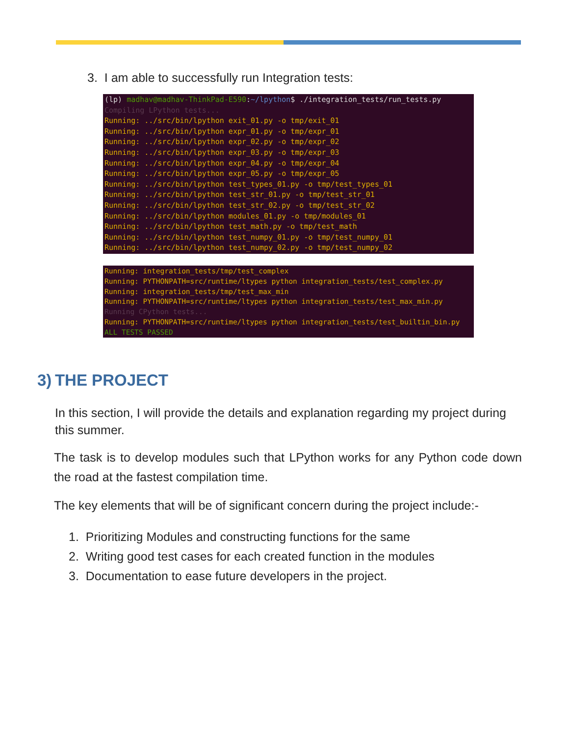3. I am able to successfully run Integration tests:
(lp) madhav@madhav-ThinkPad-E590:~/lpython$ ./integration_tests/run_tests.py Compiling LPython tests... Running: ../src/bin/lpython exit_01.py -o tmp/exit_01 Running: ../src/bin/lpython expr_01.py -o tmp/expr_01 Running: ../src/bin/lpython expr_02.py -o tmp/expr_02 Running: ../src/bin/lpython expr_03.py -o tmp/expr_03 Running: ../src/bin/lpython expr_04.py -o tmp/expr_04 Running: ../src/bin/lpython expr_05.py -o tmp/expr_05 Running: ../src/bin/lpython test_types_01.py -o tmp/test_types_01 Running: ../src/bin/lpython test_str_01.py -o tmp/test_str_01 Running: ../src/bin/lpython test_str_02.py -o tmp/test_str_02 Running: ../src/bin/lpython modules_01.py -o tmp/modules_01 Running: ../src/bin/lpython test_math.py -o tmp/test_math Running: ../src/bin/lpython test_numpy_01.py -o tmp/test_numpy_01 Running: ../src/bin/lpython test_numpy_02.py -o tmp/test_numpy_02
Running: integration_tests/tmp/test_complex Running: PYTHONPATH=src/runtime/ltypes python integration_tests/test_complex.py Running: integration_tests/tmp/test_max_min Running: PYTHONPATH=src/runtime/ltypes python integration_tests/test_max_min.py Running CPython tests... Running: PYTHONPATH=src/runtime/ltypes python integration_tests/test_builtin_bin.py ALL TESTS PASSED
3) THE PROJECT
In this section, I will provide the details and explanation regarding my project during this summer.
The task is to develop modules such that LPython works for any Python code down the road at the fastest compilation time.
The key elements that will be of significant concern during the project include:-
1. Prioritizing Modules and constructing functions for the same
2. Writing good test cases for each created function in the modules
3. Documentation to ease future developers in the project.